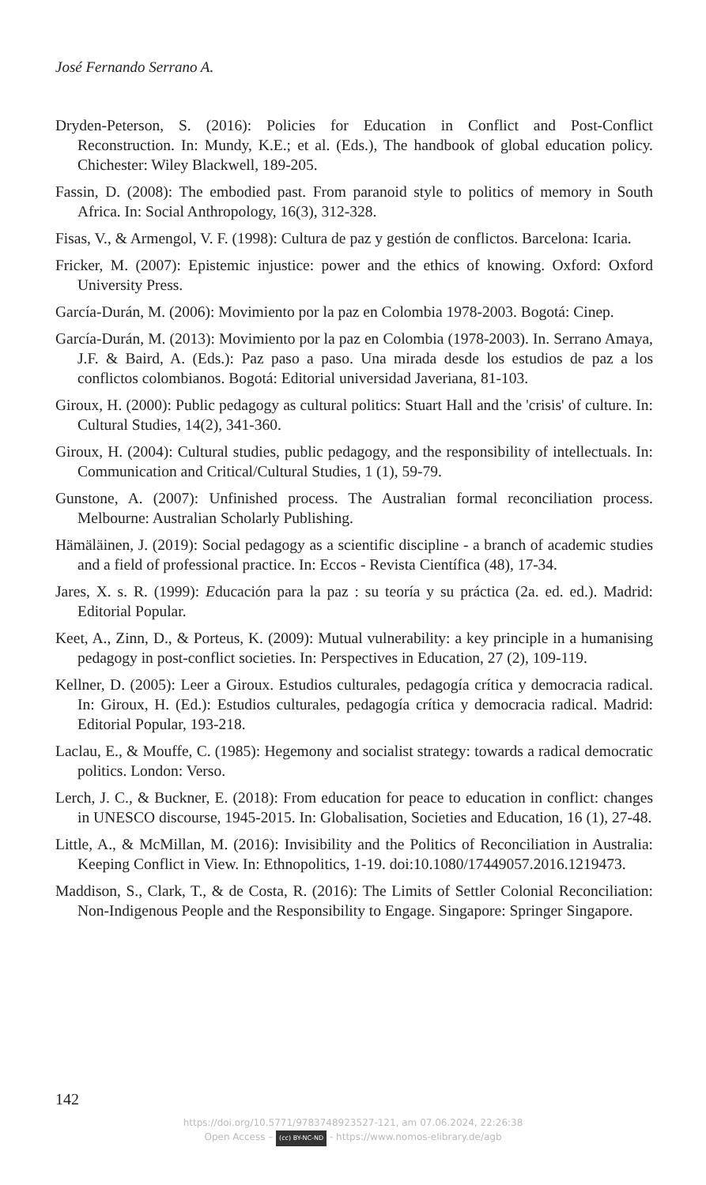José Fernando Serrano A.
Dryden-Peterson, S. (2016): Policies for Education in Conflict and Post-Conflict Reconstruction. In: Mundy, K.E.; et al. (Eds.), The handbook of global education policy. Chichester: Wiley Blackwell, 189-205.
Fassin, D. (2008): The embodied past. From paranoid style to politics of memory in South Africa. In: Social Anthropology, 16(3), 312-328.
Fisas, V., & Armengol, V. F. (1998): Cultura de paz y gestión de conflictos. Barcelona: Icaria.
Fricker, M. (2007): Epistemic injustice: power and the ethics of knowing. Oxford: Oxford University Press.
García-Durán, M. (2006): Movimiento por la paz en Colombia 1978-2003. Bogotá: Cinep.
García-Durán, M. (2013): Movimiento por la paz en Colombia (1978-2003). In. Serrano Amaya, J.F. & Baird, A. (Eds.): Paz paso a paso. Una mirada desde los estudios de paz a los conflictos colombianos. Bogotá: Editorial universidad Javeriana, 81-103.
Giroux, H. (2000): Public pedagogy as cultural politics: Stuart Hall and the 'crisis' of culture. In: Cultural Studies, 14(2), 341-360.
Giroux, H. (2004): Cultural studies, public pedagogy, and the responsibility of intellectuals. In: Communication and Critical/Cultural Studies, 1 (1), 59-79.
Gunstone, A. (2007): Unfinished process. The Australian formal reconciliation process. Melbourne: Australian Scholarly Publishing.
Hämäläinen, J. (2019): Social pedagogy as a scientific discipline - a branch of academic studies and a field of professional practice. In: Eccos - Revista Científica (48), 17-34.
Jares, X. s. R. (1999): Educación para la paz : su teoría y su práctica (2a. ed. ed.). Madrid: Editorial Popular.
Keet, A., Zinn, D., & Porteus, K. (2009): Mutual vulnerability: a key principle in a humanising pedagogy in post-conflict societies. In: Perspectives in Education, 27 (2), 109-119.
Kellner, D. (2005): Leer a Giroux. Estudios culturales, pedagogía crítica y democracia radical. In: Giroux, H. (Ed.): Estudios culturales, pedagogía crítica y democracia radical. Madrid: Editorial Popular, 193-218.
Laclau, E., & Mouffe, C. (1985): Hegemony and socialist strategy: towards a radical democratic politics. London: Verso.
Lerch, J. C., & Buckner, E. (2018): From education for peace to education in conflict: changes in UNESCO discourse, 1945-2015. In: Globalisation, Societies and Education, 16 (1), 27-48.
Little, A., & McMillan, M. (2016): Invisibility and the Politics of Reconciliation in Australia: Keeping Conflict in View. In: Ethnopolitics, 1-19. doi:10.1080/17449057.2016.1219473.
Maddison, S., Clark, T., & de Costa, R. (2016): The Limits of Settler Colonial Reconciliation: Non-Indigenous People and the Responsibility to Engage. Singapore: Springer Singapore.
142
https://doi.org/10.5771/9783748923527-121, am 07.06.2024, 22:26:38
Open Access – (cc) BY-NC-ND - https://www.nomos-elibrary.de/agb